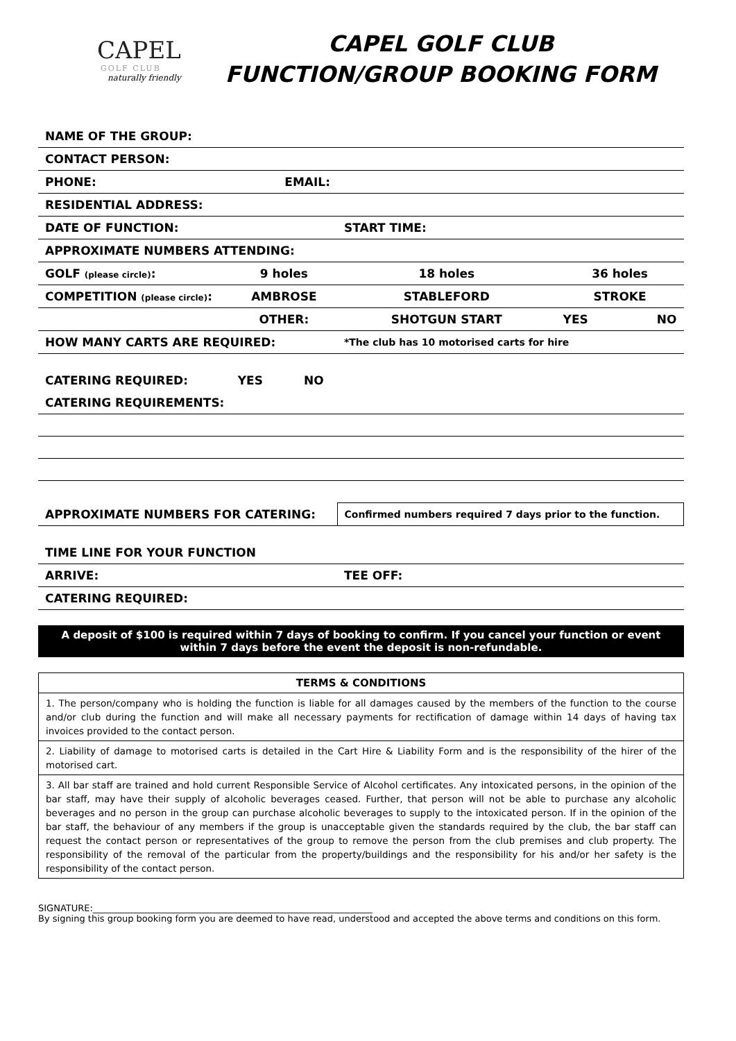CAPEL
GOLF CLUB
naturally friendly
CAPEL GOLF CLUB
FUNCTION/GROUP BOOKING FORM
| NAME OF THE GROUP: | | | | |
| CONTACT PERSON: | | | | |
| PHONE: | EMAIL: | | | |
| RESIDENTIAL ADDRESS: | | | | |
| DATE OF FUNCTION: | | START TIME: | | |
| APPROXIMATE NUMBERS ATTENDING: | | | | |
| GOLF (please circle) : | 9 holes | 18 holes | 36 holes | |
| COMPETITION (please circle) : | AMBROSE | STABLEFORD | STROKE | |
| | OTHER: | SHOTGUN START | YES | NO |
| HOW MANY CARTS ARE REQUIRED: | | *The club has 10 motorised carts for hire | | |
| CATERING REQUIRED: | YES NO | | | |
| CATERING REQUIREMENTS: | | | | |
| APPROXIMATE NUMBERS FOR CATERING: | | Confirmed numbers required 7 days prior to the function. | | |
| TIME LINE FOR YOUR FUNCTION | | | | |
| ARRIVE: | | TEE OFF: | | |
| CATERING REQUIRED: | | | | |
A deposit of $100 is required within 7 days of booking to confirm. If you cancel your function or event within 7 days before the event the deposit is non-refundable.
TERMS & CONDITIONS
1. The person/company who is holding the function is liable for all damages caused by the members of the function to the course and/or club during the function and will make all necessary payments for rectification of damage within 14 days of having tax invoices provided to the contact person.
2. Liability of damage to motorised carts is detailed in the Cart Hire & Liability Form and is the responsibility of the hirer of the motorised cart.
3. All bar staff are trained and hold current Responsible Service of Alcohol certificates. Any intoxicated persons, in the opinion of the bar staff, may have their supply of alcoholic beverages ceased. Further, that person will not be able to purchase any alcoholic beverages and no person in the group can purchase alcoholic beverages to supply to the intoxicated person. If in the opinion of the bar staff, the behaviour of any members if the group is unacceptable given the standards required by the club, the bar staff can request the contact person or representatives of the group to remove the person from the club premises and club property. The responsibility of the removal of the particular from the property/buildings and the responsibility for his and/or her safety is the responsibility of the contact person.
SIGNATURE:______________________________________________________________
By signing this group booking form you are deemed to have read, understood and accepted the above terms and conditions on this form.